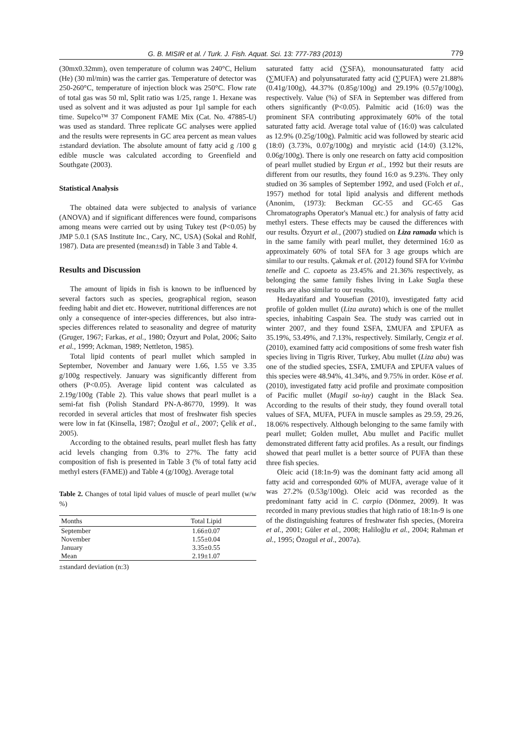G. B. MISIR et al. / Turk. J. Fish. Aquat. Sci. 13: 777-783 (2013) 779
(30mx0.32mm), oven temperature of column was 240°C, Helium (He) (30 ml/min) was the carrier gas. Temperature of detector was 250-260°C, temperature of injection block was 250°C. Flow rate of total gas was 50 ml, Split ratio was 1/25, range 1. Hexane was used as solvent and it was adjusted as pour 1µl sample for each time. Supelco™ 37 Component FAME Mix (Cat. No. 47885-U) was used as standard. Three replicate GC analyses were applied and the results were represents in GC area percent as mean values ±standard deviation. The absolute amount of fatty acid g /100 g edible muscle was calculated according to Greenfield and Southgate (2003).
Statistical Analysis
The obtained data were subjected to analysis of variance (ANOVA) and if significant differences were found, comparisons among means were carried out by using Tukey test (P<0.05) by JMP 5.0.1 (SAS Institute Inc., Cary, NC, USA) (Sokal and Rohlf, 1987). Data are presented (mean±sd) in Table 3 and Table 4.
Results and Discussion
The amount of lipids in fish is known to be influenced by several factors such as species, geographical region, season feeding habit and diet etc. However, nutritional differences are not only a consequence of inter-species differences, but also intra-species differences related to seasonality and degree of maturity (Gruger, 1967; Farkas, et al., 1980; Özyurt and Polat, 2006; Saito et al., 1999; Ackman, 1989; Nettleton, 1985).
Total lipid contents of pearl mullet which sampled in September, November and January were 1.66, 1.55 ve 3.35 g/100g respectively. January was significantly different from others (P<0.05). Average lipid content was calculated as 2.19g/100g (Table 2). This value shows that pearl mullet is a semi-fat fish (Polish Standard PN-A-86770, 1999). It was recorded in several articles that most of freshwater fish species were low in fat (Kinsella, 1987; Özoğul et al., 2007; Çelik et al., 2005).
According to the obtained results, pearl mullet flesh has fatty acid levels changing from 0.3% to 27%. The fatty acid composition of fish is presented in Table 3 (% of total fatty acid methyl esters (FAME)) and Table 4 (g/100g). Average total
Table 2. Changes of total lipid values of muscle of pearl mullet (w/w %)
| Months | Total Lipid |
| --- | --- |
| September | 1.66±0.07 |
| November | 1.55±0.04 |
| January | 3.35±0.55 |
| Mean | 2.19±1.07 |
±standard deviation (n:3)
saturated fatty acid (∑SFA), monounsaturated fatty acid (∑MUFA) and polyunsaturated fatty acid (∑PUFA) were 21.88% (0.41g/100g), 44.37% (0.85g/100g) and 29.19% (0.57g/100g), respectively. Value (%) of SFA in September was differed from others significantly (P<0.05). Palmitic acid (16:0) was the prominent SFA contributing approximately 60% of the total saturated fatty acid. Average total value of (16:0) was calculated as 12.9% (0.25g/100g). Palmitic acid was followed by stearic acid (18:0) (3.73%, 0.07g/100g) and mryistic acid (14:0) (3.12%, 0.06g/100g). There is only one research on fatty acid composition of pearl mullet studied by Ergun et al., 1992 but their resuts are different from our resutlts, they found 16:0 as 9.23%. They only studied on 36 samples of September 1992, and used (Folch et al., 1957) method for total lipid analysis and different methods (Anonim, (1973): Beckman GC-55 and GC-65 Gas Chromatographs Operator's Manual etc.) for analysis of fatty acid methyl esters. These effects may be caused the differences with our results. Özyurt et al., (2007) studied on Liza ramada which is in the same family with pearl mullet, they determined 16:0 as approximately 60% of total SFA for 3 age groups which are similar to our results. Çakmak et al. (2012) found SFA for V.vimba tenelle and C. capoeta as 23.45% and 21.36% respectively, as belonging the same family fishes living in Lake Sugla these results are also similar to our results.
Hedayatifard and Yousefian (2010), investigated fatty acid profile of golden mullet (Liza aurata) which is one of the mullet species, inhabiting Caspain Sea. The study was carried out in winter 2007, and they found ΣSFA, ΣMUFA and ΣPUFA as 35.19%, 53.49%, and 7.13%, respectively. Similarly, Cengiz et al. (2010), examined fatty acid compositions of some fresh water fish species living in Tigris River, Turkey, Abu mullet (Liza abu) was one of the studied species, ΣSFA, ΣMUFA and ΣPUFA values of this species were 48.94%, 41.34%, and 9.75% in order. Köse et al. (2010), investigated fatty acid profile and proximate composition of Pacific mullet (Mugil so-iuy) caught in the Black Sea. According to the results of their study, they found overall total values of SFA, MUFA, PUFA in muscle samples as 29.59, 29.26, 18.06% respectively. Although belonging to the same family with pearl mullet; Golden mullet, Abu mullet and Pacific mullet demonstrated different fatty acid profiles. As a result, our findings showed that pearl mullet is a better source of PUFA than these three fish species.
Oleic acid (18:1n-9) was the dominant fatty acid among all fatty acid and corresponded 60% of MUFA, average value of it was 27.2% (0.53g/100g). Oleic acid was recorded as the predominant fatty acid in C. carpio (Dönmez, 2009). It was recorded in many previous studies that high ratio of 18:1n-9 is one of the distinguishing features of freshwater fish species, (Moreira et al., 2001; Güler et al., 2008; Haliloğlu et al., 2004; Rahman et al., 1995; Özogul et al., 2007a).